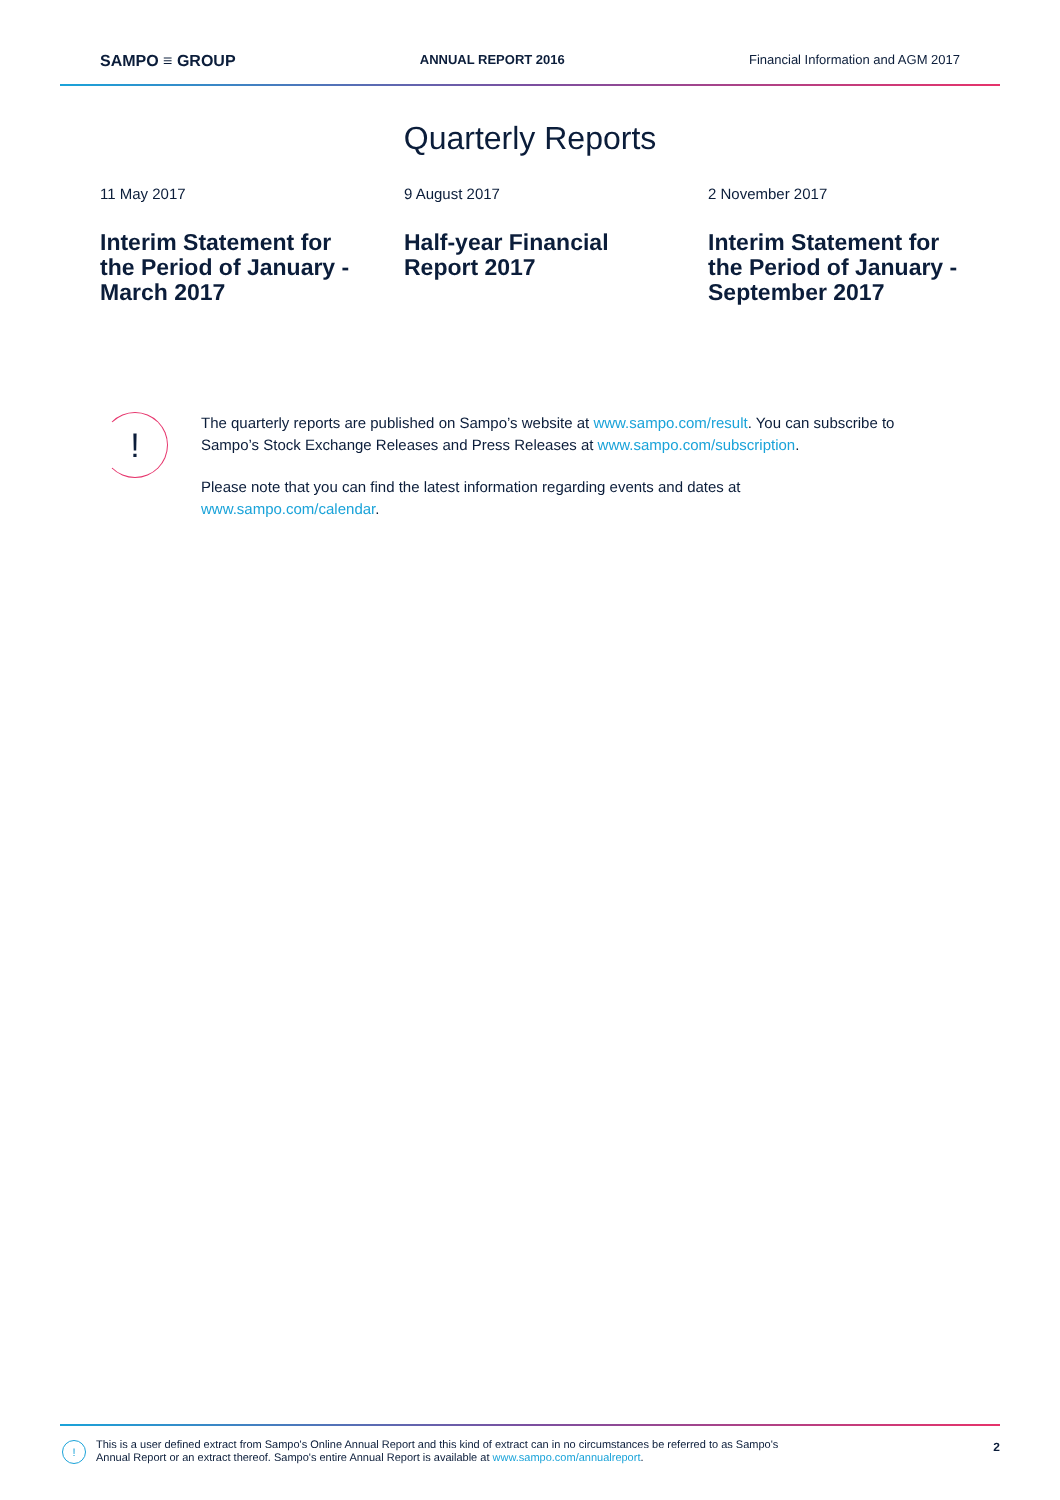SAMPO ≡ GROUP ANNUAL REPORT 2016 Financial Information and AGM 2017
Quarterly Reports
11 May 2017
Interim Statement for the Period of January - March 2017
9 August 2017
Half-year Financial Report 2017
2 November 2017
Interim Statement for the Period of January - September 2017
!
The quarterly reports are published on Sampo’s website at www.sampo.com/result. You can subscribe to Sampo’s Stock Exchange Releases and Press Releases at www.sampo.com/subscription.
Please note that you can find the latest information regarding events and dates at www.sampo.com/calendar.
!
This is a user defined extract from Sampo's Online Annual Report and this kind of extract can in no circumstances be referred to as Sampo's
Annual Report or an extract thereof. Sampo's entire Annual Report is available at www.sampo.com/annualreport.
2